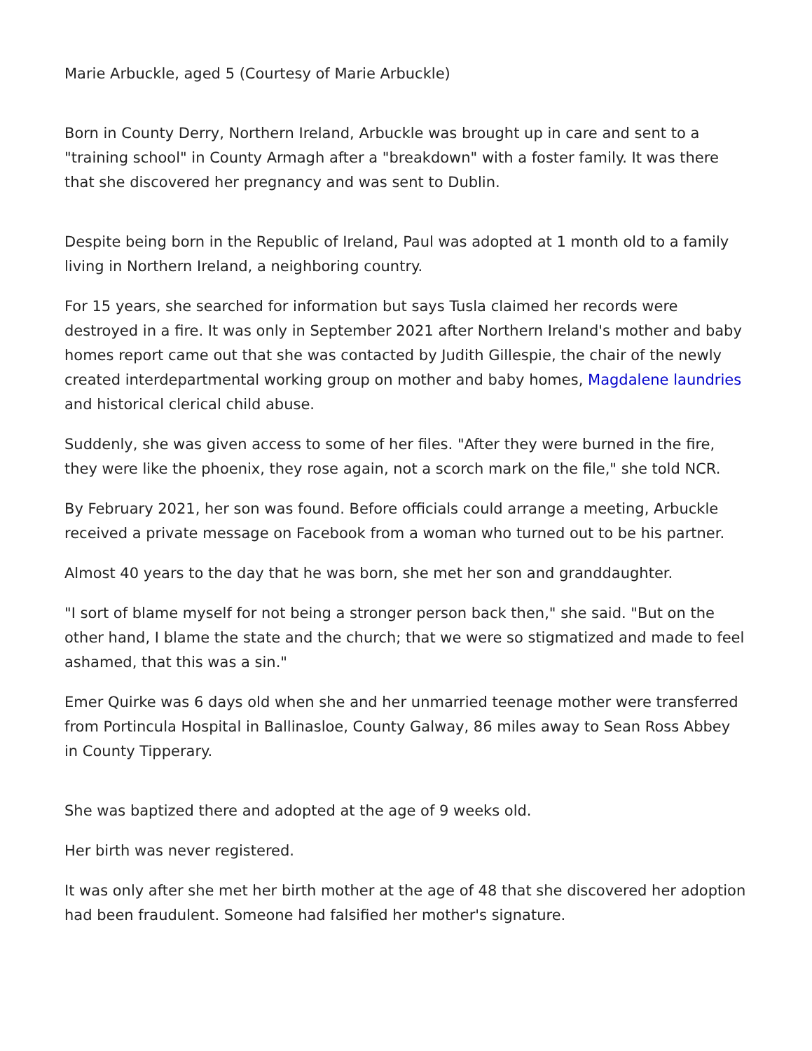Marie Arbuckle, aged 5 (Courtesy of Marie Arbuckle)
Born in County Derry, Northern Ireland, Arbuckle was brought up in care and sent to a "training school" in County Armagh after a "breakdown" with a foster family. It was there that she discovered her pregnancy and was sent to Dublin.
Despite being born in the Republic of Ireland, Paul was adopted at 1 month old to a family living in Northern Ireland, a neighboring country.
For 15 years, she searched for information but says Tusla claimed her records were destroyed in a fire. It was only in September 2021 after Northern Ireland's mother and baby homes report came out that she was contacted by Judith Gillespie, the chair of the newly created interdepartmental working group on mother and baby homes, Magdalene laundries and historical clerical child abuse.
Suddenly, she was given access to some of her files. "After they were burned in the fire, they were like the phoenix, they rose again, not a scorch mark on the file," she told NCR.
By February 2021, her son was found. Before officials could arrange a meeting, Arbuckle received a private message on Facebook from a woman who turned out to be his partner.
Almost 40 years to the day that he was born, she met her son and granddaughter.
"I sort of blame myself for not being a stronger person back then," she said. "But on the other hand, I blame the state and the church; that we were so stigmatized and made to feel ashamed, that this was a sin."
Emer Quirke was 6 days old when she and her unmarried teenage mother were transferred from Portincula Hospital in Ballinasloe, County Galway, 86 miles away to Sean Ross Abbey in County Tipperary.
She was baptized there and adopted at the age of 9 weeks old.
Her birth was never registered.
It was only after she met her birth mother at the age of 48 that she discovered her adoption had been fraudulent. Someone had falsified her mother's signature.